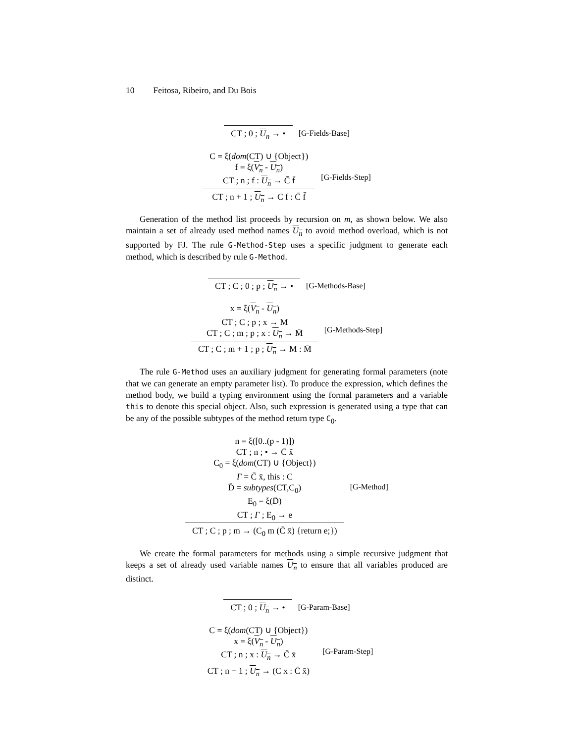10 Feitosa, Ribeiro, and Du Bois
CT ; 0 ; U<sub>n</sub> → •
[G-Fields-Base]
C = ξ(dom(CT) ∪ {Object})
f = ξ(V<sub>n</sub> - U<sub>n</sub>)
CT ; n ; f : U<sub>n</sub> → C̄ f̄
CT ; n + 1 ; U<sub>n</sub> → C f : C̄ f̄
[G-Fields-Step]
Generation of the method list proceeds by recursion on m, as shown below. We also maintain a set of already used method names U<sub>n</sub> to avoid method overload, which is not supported by FJ. The rule G-Method-Step uses a specific judgment to generate each method, which is described by rule G-Method.
CT ; C ; 0 ; p ; U<sub>n</sub> → •
[G-Methods-Base]
x = ξ(V<sub>n</sub> - U<sub>n</sub>)
CT ; C ; p ; x → M
CT ; C ; m ; p ; x : U<sub>n</sub> → M̄
CT ; C ; m + 1 ; p ; U<sub>n</sub> → M : M̄
[G-Methods-Step]
The rule G-Method uses an auxiliary judgment for generating formal parameters (note that we can generate an empty parameter list). To produce the expression, which defines the method body, we build a typing environment using the formal parameters and a variable this to denote this special object. Also, such expression is generated using a type that can be any of the possible subtypes of the method return type C<sub>0</sub>.
n = ξ([0..(p - 1)])
CT ; n ; • → C̄ x̄
C<sub>0</sub> = ξ(dom(CT) ∪ {Object})
Γ = C̄ x̄, this : C
D̄ = subtypes(CT,C<sub>0</sub>)
E<sub>0</sub> = ξ(D̄)
CT ; Γ ; E<sub>0</sub> → e
CT ; C ; p ; m → (C<sub>0</sub> m (C̄ x̄) {return e;})
[G-Method]
We create the formal parameters for methods using a simple recursive judgment that keeps a set of already used variable names U<sub>n</sub> to ensure that all variables produced are distinct.
CT ; 0 ; U<sub>n</sub> → •
[G-Param-Base]
C = ξ(dom(CT) ∪ {Object})
x = ξ(V<sub>n</sub> - U<sub>n</sub>)
CT ; n ; x : U<sub>n</sub> → C̄ x̄
CT ; n + 1 ; U<sub>n</sub> → (C x : C̄ x̄)
[G-Param-Step]